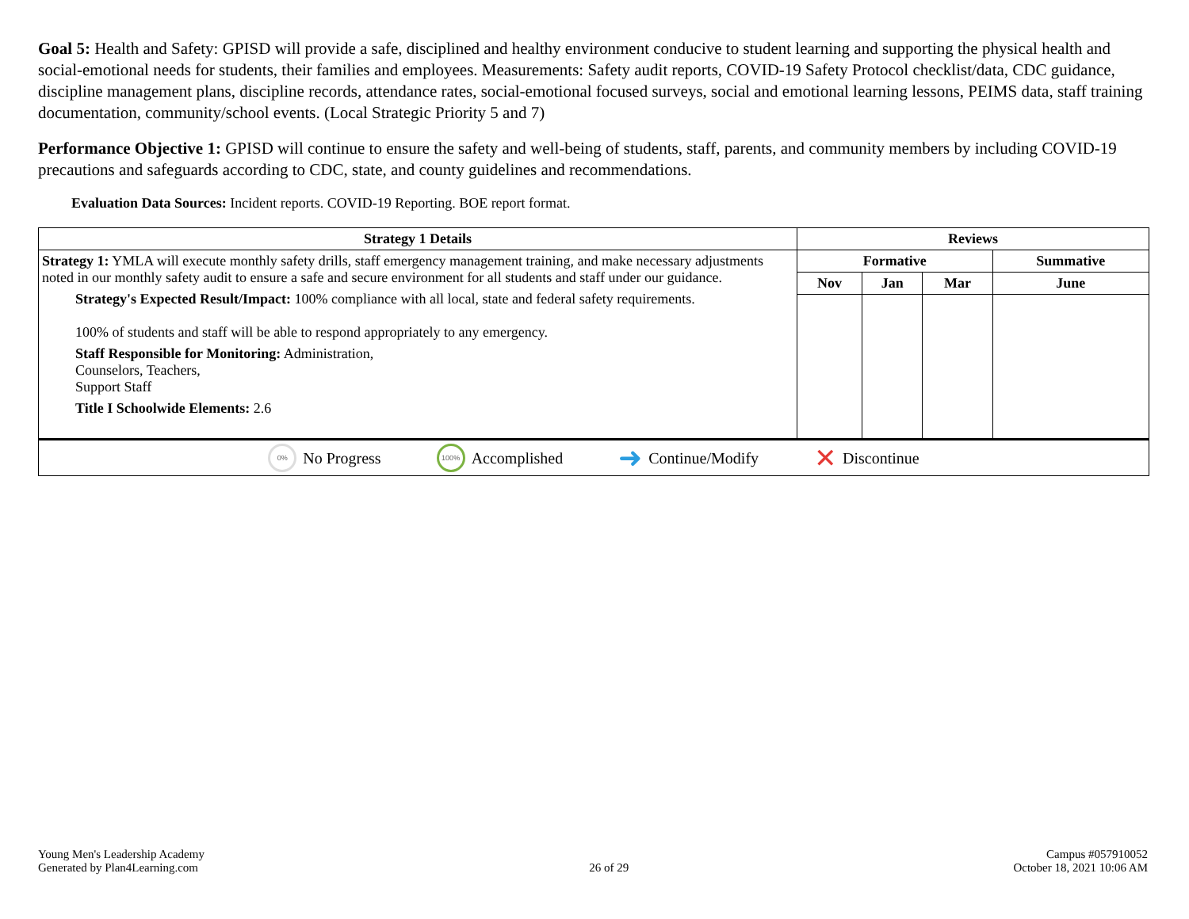Goal 5: Health and Safety: GPISD will provide a safe, disciplined and healthy environment conducive to student learning and supporting the physical health and social-emotional needs for students, their families and employees. Measurements: Safety audit reports, COVID-19 Safety Protocol checklist/data, CDC guidance, discipline management plans, discipline records, attendance rates, social-emotional focused surveys, social and emotional learning lessons, PEIMS data, staff training documentation, community/school events. (Local Strategic Priority 5 and 7)
Performance Objective 1: GPISD will continue to ensure the safety and well-being of students, staff, parents, and community members by including COVID-19 precautions and safeguards according to CDC, state, and county guidelines and recommendations.
Evaluation Data Sources: Incident reports. COVID-19 Reporting. BOE report format.
| Strategy 1 Details | Reviews | | | |
| --- | --- | --- | --- | --- |
| Strategy 1: YMLA will execute monthly safety drills, staff emergency management training, and make necessary adjustments noted in our monthly safety audit to ensure a safe and secure environment for all students and staff under our guidance. Strategy's Expected Result/Impact: 100% compliance with all local, state and federal safety requirements. 100% of students and staff will be able to respond appropriately to any emergency. Staff Responsible for Monitoring: Administration, Counselors, Teachers, Support Staff Title I Schoolwide Elements: 2.6 | Formative | | | Summative |
| | Nov | Jan | Mar | June |
0% No Progress 100% Accomplished ➜ Continue/Modify ✕ Discontinue
Young Men's Leadership Academy
Generated by Plan4Learning.com
26 of 29
Campus #057910052
October 18, 2021 10:06 AM